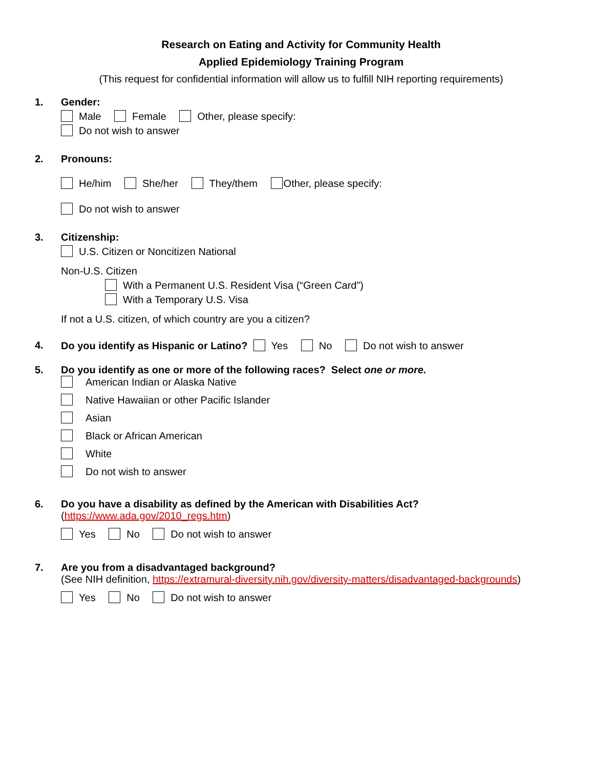Research on Eating and Activity for Community Health
Applied Epidemiology Training Program
(This request for confidential information will allow us to fulfill NIH reporting requirements)
1. Gender:
Male Female Other, please specify:
Do not wish to answer
2. Pronouns:
He/him She/her They/them Other, please specify:
Do not wish to answer
3. Citizenship:
U.S. Citizen or Noncitizen National
Non-U.S. Citizen
With a Permanent U.S. Resident Visa (“Green Card”)
With a Temporary U.S. Visa
If not a U.S. citizen, of which country are you a citizen?
4. Do you identify as Hispanic or Latino? Yes No Do not wish to answer
5. Do you identify as one or more of the following races? Select one or more.
American Indian or Alaska Native
Native Hawaiian or other Pacific Islander
Asian
Black or African American
White
Do not wish to answer
6. Do you have a disability as defined by the American with Disabilities Act?
(https://www.ada.gov/2010_regs.htm)
Yes No Do not wish to answer
7. Are you from a disadvantaged background?
(See NIH definition, https://extramural-diversity.nih.gov/diversity-matters/disadvantaged-backgrounds)
Yes No Do not wish to answer